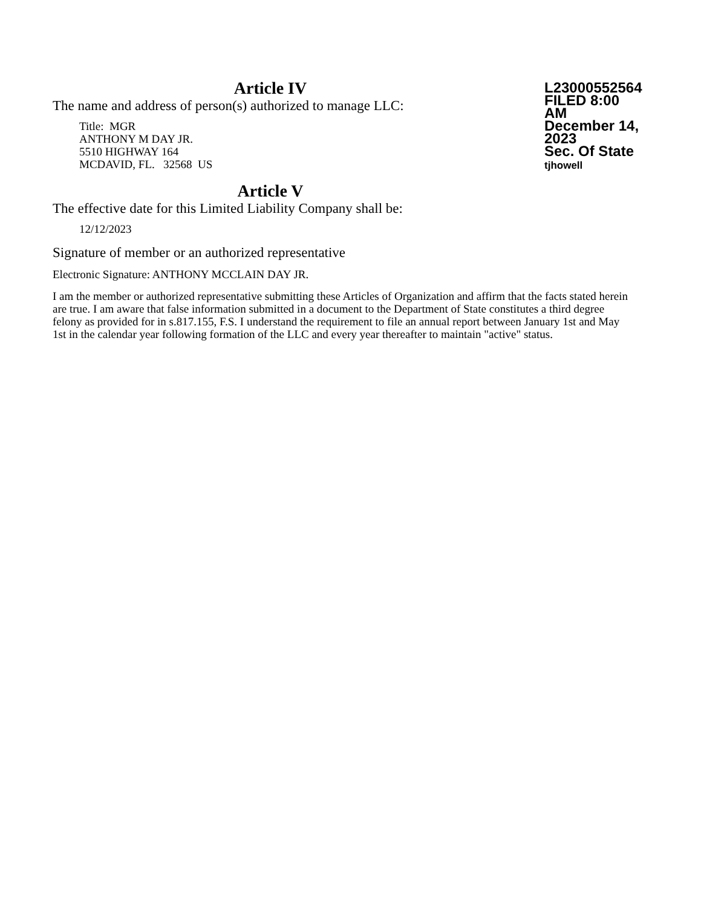Article IV
The name and address of person(s) authorized to manage LLC:
Title: MGR
ANTHONY M DAY JR.
5510 HIGHWAY 164
MCDAVID, FL. 32568 US
L23000552564
FILED 8:00 AM
December 14, 2023
Sec. Of State
tjhowell
Article V
The effective date for this Limited Liability Company shall be:
12/12/2023
Signature of member or an authorized representative
Electronic Signature: ANTHONY MCCLAIN DAY JR.
I am the member or authorized representative submitting these Articles of Organization and affirm that the facts stated herein are true. I am aware that false information submitted in a document to the Department of State constitutes a third degree felony as provided for in s.817.155, F.S. I understand the requirement to file an annual report between January 1st and May 1st in the calendar year following formation of the LLC and every year thereafter to maintain "active" status.